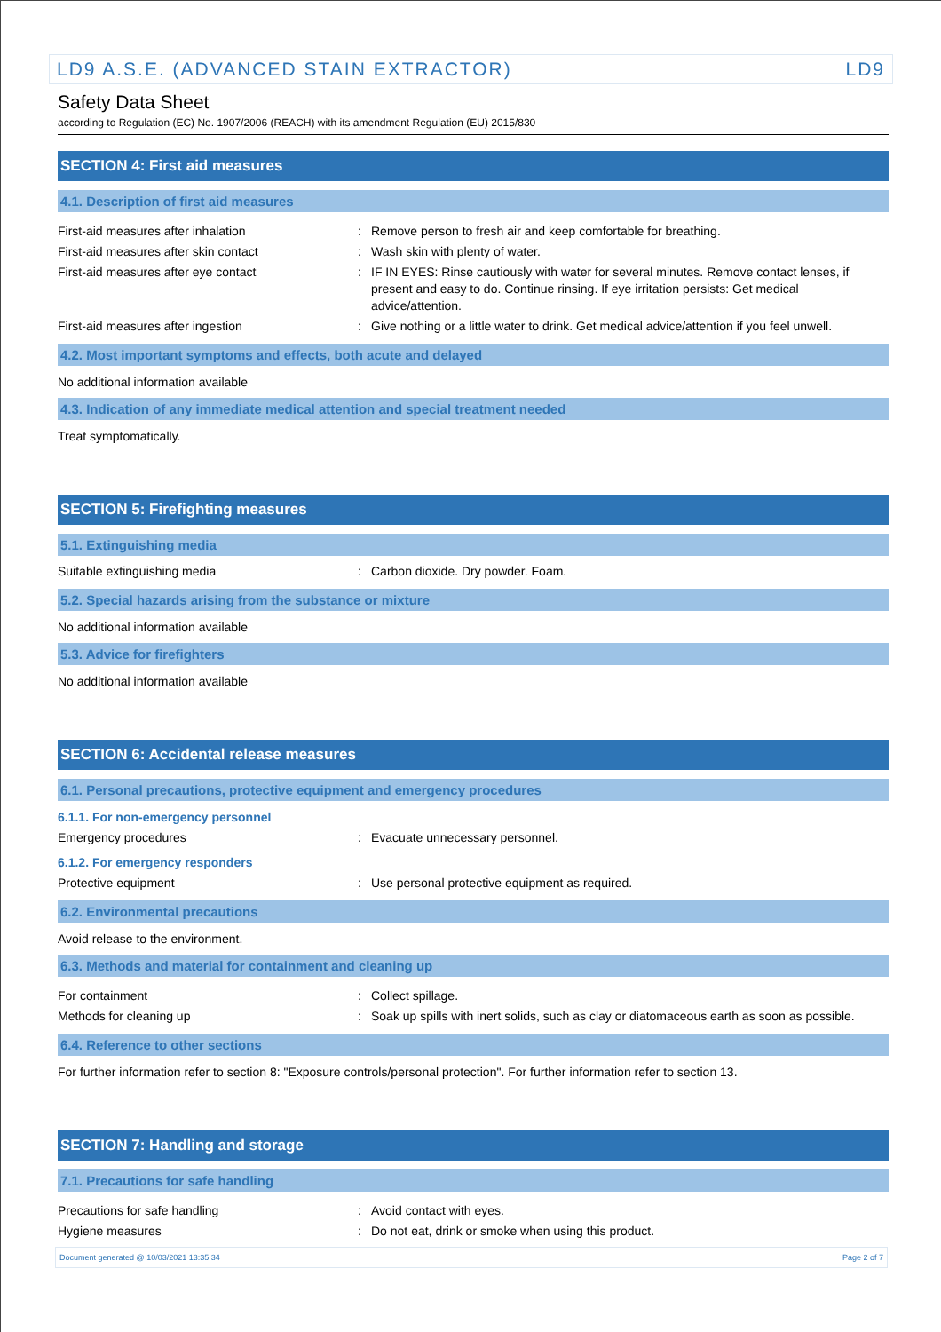LD9 A.S.E. (ADVANCED STAIN EXTRACTOR) LD9
Safety Data Sheet
according to Regulation (EC) No. 1907/2006 (REACH) with its amendment Regulation (EU) 2015/830
SECTION 4: First aid measures
4.1. Description of first aid measures
First-aid measures after inhalation : Remove person to fresh air and keep comfortable for breathing.
First-aid measures after skin contact : Wash skin with plenty of water.
First-aid measures after eye contact : IF IN EYES: Rinse cautiously with water for several minutes. Remove contact lenses, if present and easy to do. Continue rinsing. If eye irritation persists: Get medical advice/attention.
First-aid measures after ingestion : Give nothing or a little water to drink. Get medical advice/attention if you feel unwell.
4.2. Most important symptoms and effects, both acute and delayed
No additional information available
4.3. Indication of any immediate medical attention and special treatment needed
Treat symptomatically.
SECTION 5: Firefighting measures
5.1. Extinguishing media
Suitable extinguishing media : Carbon dioxide. Dry powder. Foam.
5.2. Special hazards arising from the substance or mixture
No additional information available
5.3. Advice for firefighters
No additional information available
SECTION 6: Accidental release measures
6.1. Personal precautions, protective equipment and emergency procedures
6.1.1. For non-emergency personnel
Emergency procedures : Evacuate unnecessary personnel.
6.1.2. For emergency responders
Protective equipment : Use personal protective equipment as required.
6.2. Environmental precautions
Avoid release to the environment.
6.3. Methods and material for containment and cleaning up
For containment : Collect spillage.
Methods for cleaning up : Soak up spills with inert solids, such as clay or diatomaceous earth as soon as possible.
6.4. Reference to other sections
For further information refer to section 8: "Exposure controls/personal protection". For further information refer to section 13.
SECTION 7: Handling and storage
7.1. Precautions for safe handling
Precautions for safe handling : Avoid contact with eyes.
Hygiene measures : Do not eat, drink or smoke when using this product.
Document generated @ 10/03/2021 13:35:34 Page 2 of 7